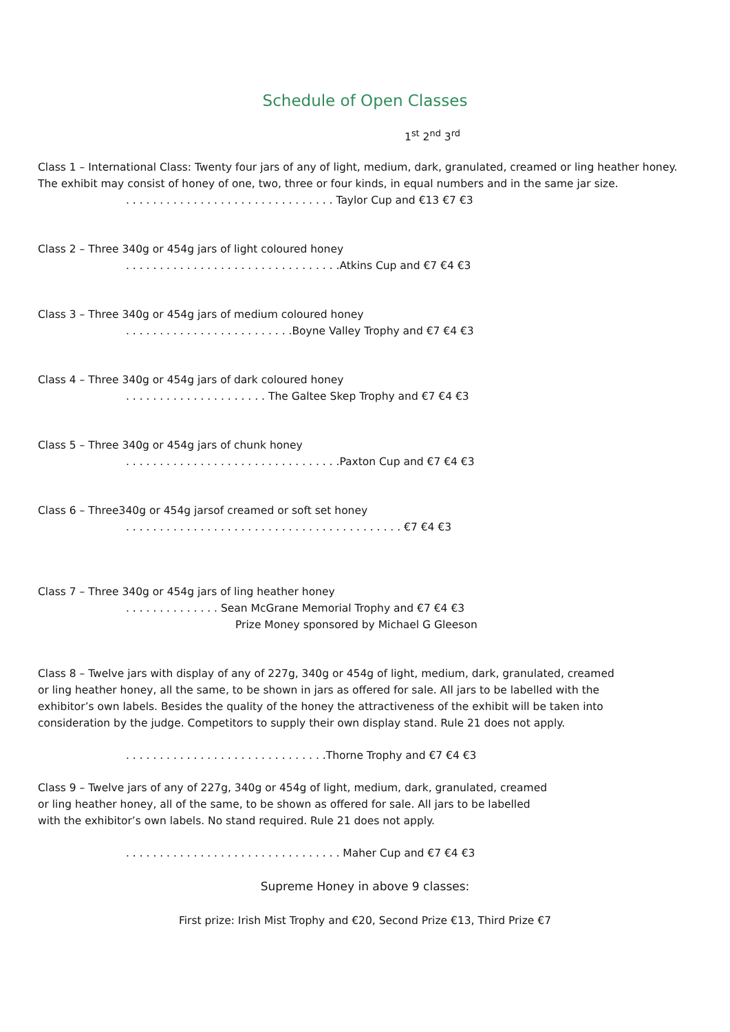Schedule of Open Classes
1<sup>st</sup> 2<sup>nd</sup> 3<sup>rd</sup>
Class 1 – International Class: Twenty four jars of any of light, medium, dark, granulated, creamed or ling heather honey. The exhibit may consist of honey of one, two, three or four kinds, in equal numbers and in the same jar size.
. . . . . . . . . . . . . . . . . . . . . . . . . . . . . . . Taylor Cup and €13 €7 €3
Class 2 – Three 340g or 454g jars of light coloured honey
. . . . . . . . . . . . . . . . . . . . . . . . . . . . . . . .Atkins Cup and €7 €4 €3
Class 3 – Three 340g or 454g jars of medium coloured honey
. . . . . . . . . . . . . . . . . . . . . . . . .Boyne Valley Trophy and €7 €4 €3
Class 4 – Three 340g or 454g jars of dark coloured honey
. . . . . . . . . . . . . . . . . . . . . The Galtee Skep Trophy and €7 €4 €3
Class 5 – Three 340g or 454g jars of chunk honey
. . . . . . . . . . . . . . . . . . . . . . . . . . . . . . . .Paxton Cup and €7 €4 €3
Class 6 – Three340g or 454g jarsof creamed or soft set honey
. . . . . . . . . . . . . . . . . . . . . . . . . . . . . . . . . . . . . . . . . €7 €4 €3
Class 7 – Three 340g or 454g jars of ling heather honey
. . . . . . . . . . . . . . Sean McGrane Memorial Trophy and €7 €4 €3
Prize Money sponsored by Michael G Gleeson
Class 8 – Twelve jars with display of any of 227g, 340g or 454g of light, medium, dark, granulated, creamed or ling heather honey, all the same, to be shown in jars as offered for sale. All jars to be labelled with the exhibitor’s own labels. Besides the quality of the honey the attractiveness of the exhibit will be taken into consideration by the judge. Competitors to supply their own display stand. Rule 21 does not apply.
. . . . . . . . . . . . . . . . . . . . . . . . . . . . . .Thorne Trophy and €7 €4 €3
Class 9 – Twelve jars of any of 227g, 340g or 454g of light, medium, dark, granulated, creamed or ling heather honey, all of the same, to be shown as offered for sale. All jars to be labelled with the exhibitor’s own labels. No stand required. Rule 21 does not apply.
. . . . . . . . . . . . . . . . . . . . . . . . . . . . . . . . Maher Cup and €7 €4 €3
Supreme Honey in above 9 classes:
First prize: Irish Mist Trophy and €20, Second Prize €13, Third Prize €7